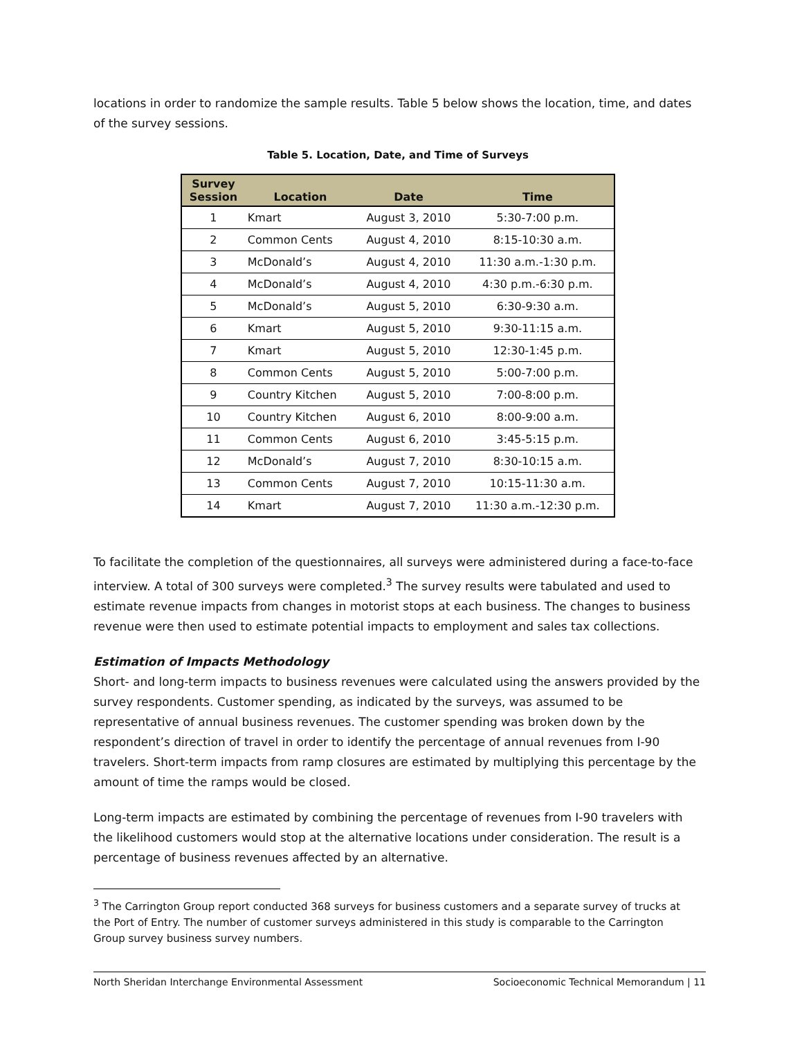locations in order to randomize the sample results. Table 5 below shows the location, time, and dates of the survey sessions.
Table 5. Location, Date, and Time of Surveys
| Survey Session | Location | Date | Time |
| --- | --- | --- | --- |
| 1 | Kmart | August 3, 2010 | 5:30-7:00 p.m. |
| 2 | Common Cents | August 4, 2010 | 8:15-10:30 a.m. |
| 3 | McDonald’s | August 4, 2010 | 11:30 a.m.-1:30 p.m. |
| 4 | McDonald’s | August 4, 2010 | 4:30 p.m.-6:30 p.m. |
| 5 | McDonald’s | August 5, 2010 | 6:30-9:30 a.m. |
| 6 | Kmart | August 5, 2010 | 9:30-11:15 a.m. |
| 7 | Kmart | August 5, 2010 | 12:30-1:45 p.m. |
| 8 | Common Cents | August 5, 2010 | 5:00-7:00 p.m. |
| 9 | Country Kitchen | August 5, 2010 | 7:00-8:00 p.m. |
| 10 | Country Kitchen | August 6, 2010 | 8:00-9:00 a.m. |
| 11 | Common Cents | August 6, 2010 | 3:45-5:15 p.m. |
| 12 | McDonald’s | August 7, 2010 | 8:30-10:15 a.m. |
| 13 | Common Cents | August 7, 2010 | 10:15-11:30 a.m. |
| 14 | Kmart | August 7, 2010 | 11:30 a.m.-12:30 p.m. |
To facilitate the completion of the questionnaires, all surveys were administered during a face-to-face interview. A total of 300 surveys were completed.<sup>3</sup> The survey results were tabulated and used to estimate revenue impacts from changes in motorist stops at each business. The changes to business revenue were then used to estimate potential impacts to employment and sales tax collections.
Estimation of Impacts Methodology
Short- and long-term impacts to business revenues were calculated using the answers provided by the survey respondents. Customer spending, as indicated by the surveys, was assumed to be representative of annual business revenues. The customer spending was broken down by the respondent’s direction of travel in order to identify the percentage of annual revenues from I-90 travelers. Short-term impacts from ramp closures are estimated by multiplying this percentage by the amount of time the ramps would be closed.
Long-term impacts are estimated by combining the percentage of revenues from I-90 travelers with the likelihood customers would stop at the alternative locations under consideration. The result is a percentage of business revenues affected by an alternative.
<sup>3</sup> The Carrington Group report conducted 368 surveys for business customers and a separate survey of trucks at the Port of Entry. The number of customer surveys administered in this study is comparable to the Carrington Group survey business survey numbers.
North Sheridan Interchange Environmental Assessment Socioeconomic Technical Memorandum | 11